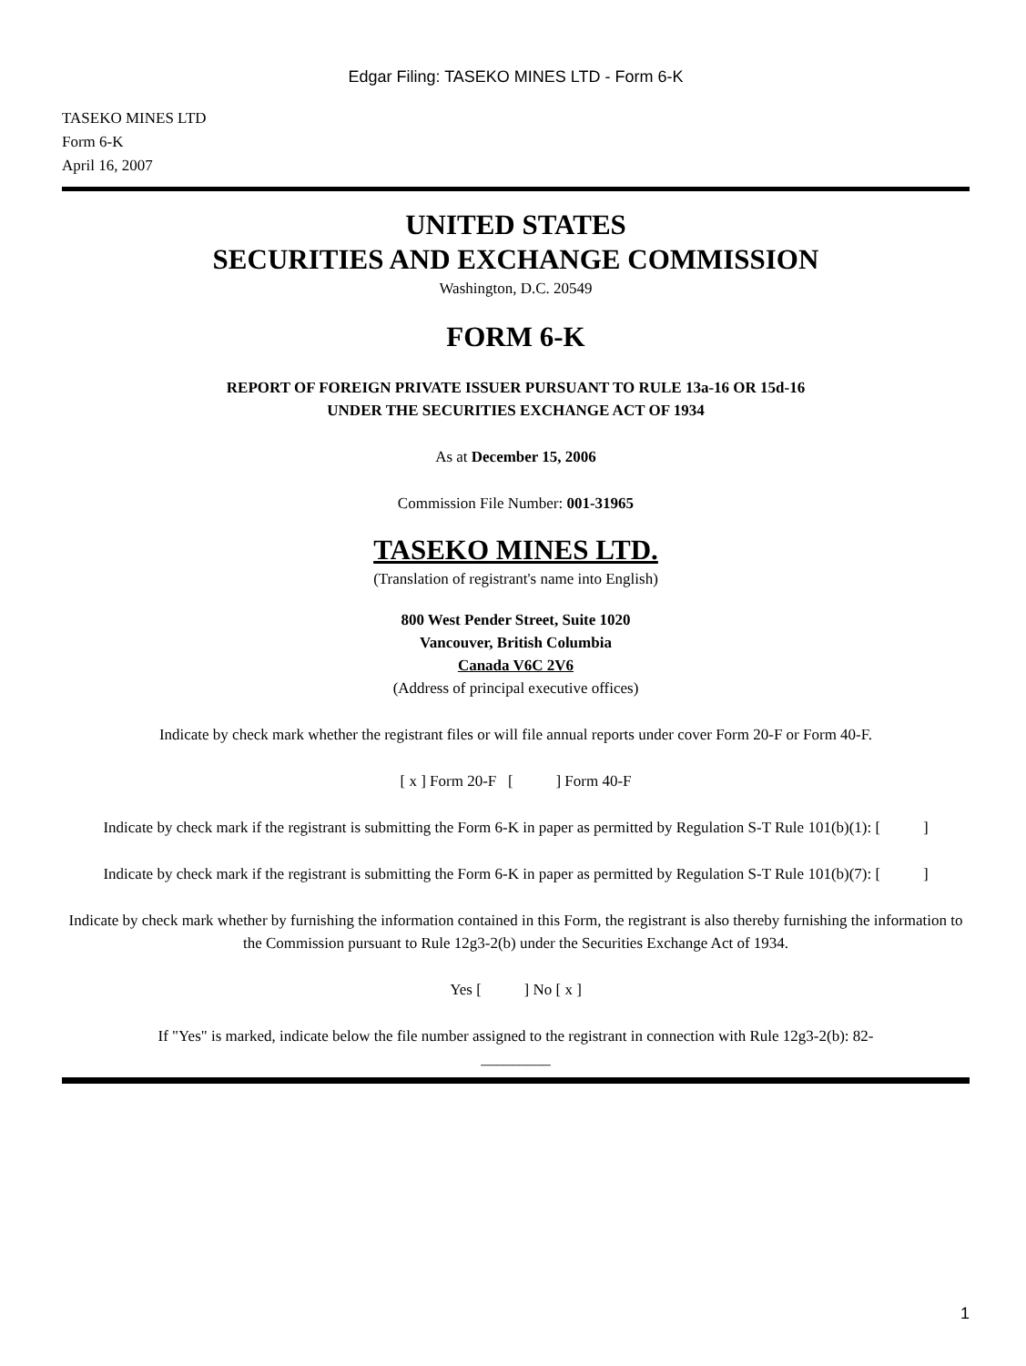Edgar Filing: TASEKO MINES LTD - Form 6-K
TASEKO MINES LTD
Form 6-K
April 16, 2007
UNITED STATES
SECURITIES AND EXCHANGE COMMISSION
Washington, D.C. 20549
FORM 6-K
REPORT OF FOREIGN PRIVATE ISSUER PURSUANT TO RULE 13a-16 OR 15d-16
UNDER THE SECURITIES EXCHANGE ACT OF 1934
As at December 15, 2006
Commission File Number: 001-31965
TASEKO MINES LTD.
(Translation of registrant's name into English)
800 West Pender Street, Suite 1020
Vancouver, British Columbia
Canada V6C 2V6
(Address of principal executive offices)
Indicate by check mark whether the registrant files or will file annual reports under cover Form 20-F or Form 40-F.
[ x ] Form 20-F [ ] Form 40-F
Indicate by check mark if the registrant is submitting the Form 6-K in paper as permitted by Regulation S-T Rule 101(b)(1): [ ]
Indicate by check mark if the registrant is submitting the Form 6-K in paper as permitted by Regulation S-T Rule 101(b)(7): [ ]
Indicate by check mark whether by furnishing the information contained in this Form, the registrant is also thereby furnishing the information to the Commission pursuant to Rule 12g3-2(b) under the Securities Exchange Act of 1934.
Yes [ ] No [ x ]
If "Yes" is marked, indicate below the file number assigned to the registrant in connection with Rule 12g3-2(b): 82-
_________
1